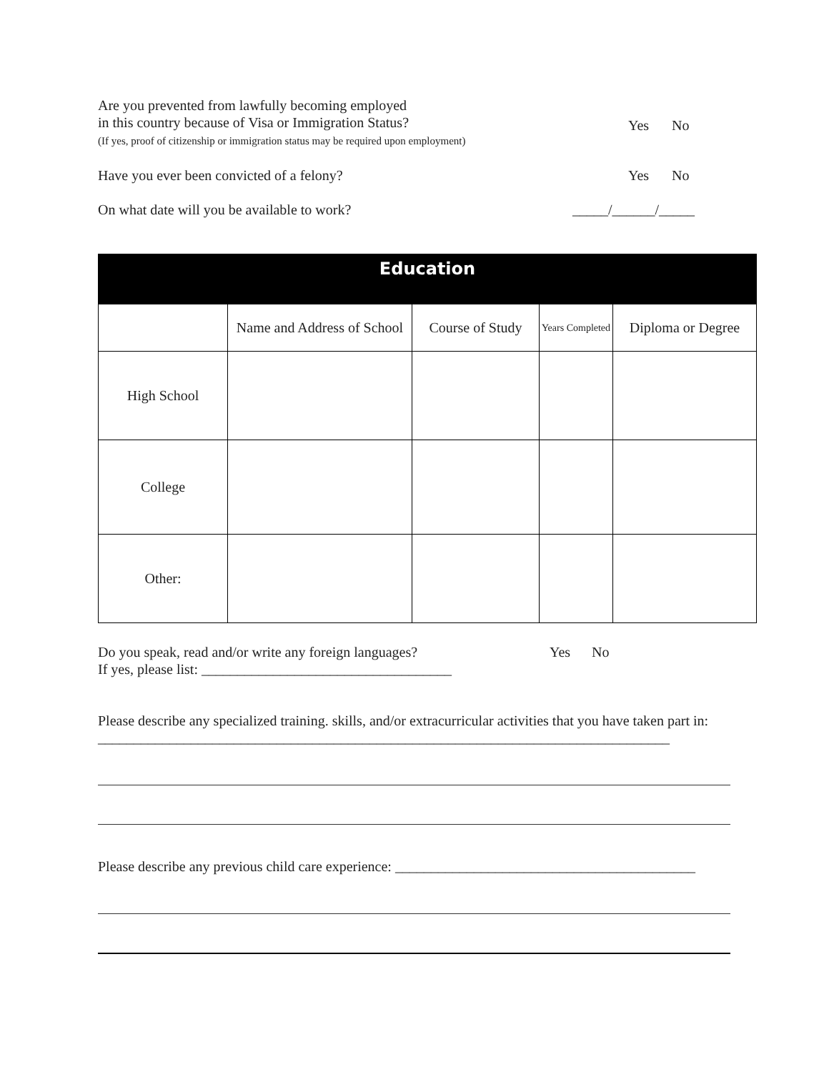Are you prevented from lawfully becoming employed
in this country because of Visa or Immigration Status?
(If yes, proof of citizenship or immigration status may be required upon employment)
Yes No
Have you ever been convicted of a felony?
Yes No
On what date will you be available to work?
_____/______/_____
| Education | | | | |
| --- | --- | --- | --- | --- |
| | Name and Address of School | Course of Study | Years Completed | Diploma or Degree |
| High School | | | | |
| College | | | | |
| Other: | | | | |
Do you speak, read and/or write any foreign languages?
Yes No
If yes, please list: ___________________________________
Please describe any specialized training. skills, and/or extracurricular activities that you have taken part in: ________________________________________________________________________________
Please describe any previous child care experience: __________________________________________